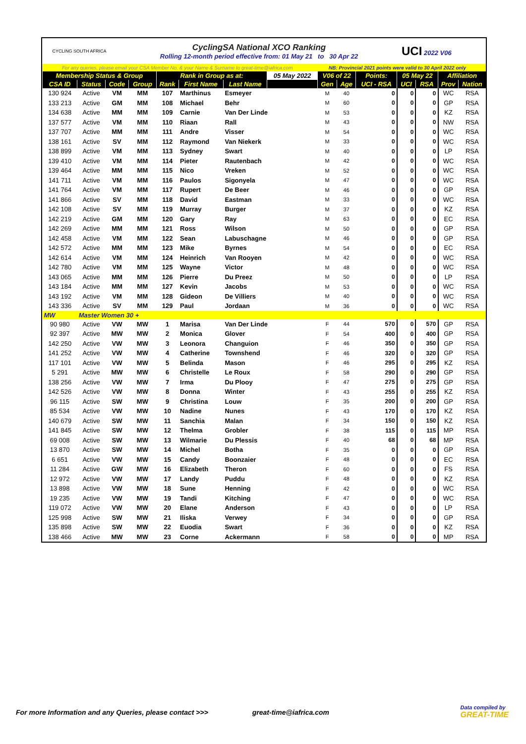CYCLING SOUTH AFRICA
CyclingSA National XCO Ranking
Rolling 12-month period effective from: 01 May 21 to 30 Apr 22
UCI 2022 V06
For any queries, please email your CSA Member No. & your Name & Surname to great-time@iafrica.com NB: Provincial 2021 points were valid to 30 April 2022 only
| Membership Status & Group | | | | Rank in Group as at: | | | 05 May 2022 | V06 of 22 | | Points: | 05 May 22 | | Affiliation | |
| --- | --- | --- | --- | --- | --- | --- | --- | --- | --- | --- | --- | --- | --- | --- |
| CSA ID | Status | Code | Group | Rank | First Name | Last Name | | Gen | Age | UCI - RSA | UCI | RSA | Prov | Nation |
| 130 924 | Active | VM | MM | 107 | Marthinus | Esmeyer | | M | 40 | 0 | 0 | 0 | WC | RSA |
| 133 213 | Active | GM | MM | 108 | Michael | Behr | | M | 60 | 0 | 0 | 0 | GP | RSA |
| 134 638 | Active | MM | MM | 109 | Carnie | Van Der Linde | | M | 53 | 0 | 0 | 0 | KZ | RSA |
| 137 577 | Active | VM | MM | 110 | Riaan | Rall | | M | 43 | 0 | 0 | 0 | NW | RSA |
| 137 707 | Active | MM | MM | 111 | Andre | Visser | | M | 54 | 0 | 0 | 0 | WC | RSA |
| 138 161 | Active | SV | MM | 112 | Raymond | Van Niekerk | | M | 33 | 0 | 0 | 0 | WC | RSA |
| 138 899 | Active | VM | MM | 113 | Sydney | Swart | | M | 40 | 0 | 0 | 0 | LP | RSA |
| 139 410 | Active | VM | MM | 114 | Pieter | Rautenbach | | M | 42 | 0 | 0 | 0 | WC | RSA |
| 139 464 | Active | MM | MM | 115 | Nico | Vreken | | M | 52 | 0 | 0 | 0 | WC | RSA |
| 141 711 | Active | VM | MM | 116 | Paulos | Sigonyela | | M | 47 | 0 | 0 | 0 | WC | RSA |
| 141 764 | Active | VM | MM | 117 | Rupert | De Beer | | M | 46 | 0 | 0 | 0 | GP | RSA |
| 141 866 | Active | SV | MM | 118 | David | Eastman | | M | 33 | 0 | 0 | 0 | WC | RSA |
| 142 108 | Active | SV | MM | 119 | Murray | Burger | | M | 37 | 0 | 0 | 0 | KZ | RSA |
| 142 219 | Active | GM | MM | 120 | Gary | Ray | | M | 63 | 0 | 0 | 0 | EC | RSA |
| 142 269 | Active | MM | MM | 121 | Ross | Wilson | | M | 50 | 0 | 0 | 0 | GP | RSA |
| 142 458 | Active | VM | MM | 122 | Sean | Labuschagne | | M | 46 | 0 | 0 | 0 | GP | RSA |
| 142 572 | Active | MM | MM | 123 | Mike | Byrnes | | M | 54 | 0 | 0 | 0 | EC | RSA |
| 142 614 | Active | VM | MM | 124 | Heinrich | Van Rooyen | | M | 42 | 0 | 0 | 0 | WC | RSA |
| 142 780 | Active | VM | MM | 125 | Wayne | Victor | | M | 48 | 0 | 0 | 0 | WC | RSA |
| 143 065 | Active | MM | MM | 126 | Pierre | Du Preez | | M | 50 | 0 | 0 | 0 | LP | RSA |
| 143 184 | Active | MM | MM | 127 | Kevin | Jacobs | | M | 53 | 0 | 0 | 0 | WC | RSA |
| 143 192 | Active | VM | MM | 128 | Gideon | De Villiers | | M | 40 | 0 | 0 | 0 | WC | RSA |
| 143 336 | Active | SV | MM | 129 | Paul | Jordaan | | M | 36 | 0 | 0 | 0 | WC | RSA |
| MW | Master Women 30 + | | | | | | | | | | | | | |
| 90 980 | Active | VW | MW | 1 | Marisa | Van Der Linde | | F | 44 | 570 | 0 | 570 | GP | RSA |
| 92 397 | Active | MW | MW | 2 | Monica | Glover | | F | 54 | 400 | 0 | 400 | GP | RSA |
| 142 250 | Active | VW | MW | 3 | Leonora | Changuion | | F | 46 | 350 | 0 | 350 | GP | RSA |
| 141 252 | Active | VW | MW | 4 | Catherine | Townshend | | F | 46 | 320 | 0 | 320 | GP | RSA |
| 117 101 | Active | VW | MW | 5 | Belinda | Mason | | F | 46 | 295 | 0 | 295 | KZ | RSA |
| 5 291 | Active | MW | MW | 6 | Christelle | Le Roux | | F | 58 | 290 | 0 | 290 | GP | RSA |
| 138 256 | Active | VW | MW | 7 | Irma | Du Plooy | | F | 47 | 275 | 0 | 275 | GP | RSA |
| 142 526 | Active | VW | MW | 8 | Donna | Winter | | F | 43 | 255 | 0 | 255 | KZ | RSA |
| 96 115 | Active | SW | MW | 9 | Christina | Louw | | F | 35 | 200 | 0 | 200 | GP | RSA |
| 85 534 | Active | VW | MW | 10 | Nadine | Nunes | | F | 43 | 170 | 0 | 170 | KZ | RSA |
| 140 679 | Active | SW | MW | 11 | Sanchia | Malan | | F | 34 | 150 | 0 | 150 | KZ | RSA |
| 141 845 | Active | SW | MW | 12 | Thelma | Grobler | | F | 38 | 115 | 0 | 115 | MP | RSA |
| 69 008 | Active | SW | MW | 13 | Wilmarie | Du Plessis | | F | 40 | 68 | 0 | 68 | MP | RSA |
| 13 870 | Active | SW | MW | 14 | Michel | Botha | | F | 35 | 0 | 0 | 0 | GP | RSA |
| 6 651 | Active | VW | MW | 15 | Candy | Boonzaier | | F | 48 | 0 | 0 | 0 | EC | RSA |
| 11 284 | Active | GW | MW | 16 | Elizabeth | Theron | | F | 60 | 0 | 0 | 0 | FS | RSA |
| 12 972 | Active | VW | MW | 17 | Landy | Puddu | | F | 48 | 0 | 0 | 0 | KZ | RSA |
| 13 898 | Active | VW | MW | 18 | Sune | Henning | | F | 42 | 0 | 0 | 0 | WC | RSA |
| 19 235 | Active | VW | MW | 19 | Tandi | Kitching | | F | 47 | 0 | 0 | 0 | WC | RSA |
| 119 072 | Active | VW | MW | 20 | Elane | Anderson | | F | 43 | 0 | 0 | 0 | LP | RSA |
| 125 998 | Active | SW | MW | 21 | Iliska | Verwey | | F | 34 | 0 | 0 | 0 | GP | RSA |
| 135 898 | Active | SW | MW | 22 | Euodia | Swart | | F | 36 | 0 | 0 | 0 | KZ | RSA |
| 138 466 | Active | MW | MW | 23 | Corne | Ackermann | | F | 58 | 0 | 0 | 0 | MP | RSA |
For more Information and any Queries, please contact >>> great-time@iafrica.com
Data compiled by
GREAT-TIME